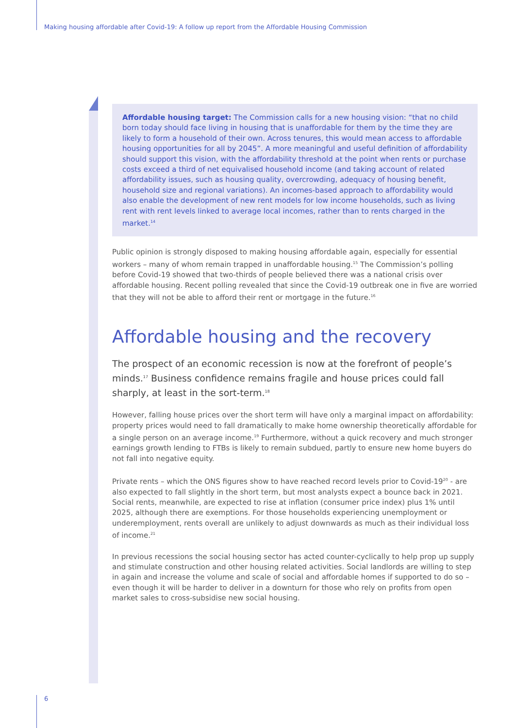Making housing affordable after Covid-19: A follow up report from the Affordable Housing Commission
Affordable housing target: The Commission calls for a new housing vision: “that no child born today should face living in housing that is unaffordable for them by the time they are likely to form a household of their own. Across tenures, this would mean access to affordable housing opportunities for all by 2045”. A more meaningful and useful definition of affordability should support this vision, with the affordability threshold at the point when rents or purchase costs exceed a third of net equivalised household income (and taking account of related affordability issues, such as housing quality, overcrowding, adequacy of housing benefit, household size and regional variations). An incomes-based approach to affordability would also enable the development of new rent models for low income households, such as living rent with rent levels linked to average local incomes, rather than to rents charged in the market.<sup>14</sup>
Public opinion is strongly disposed to making housing affordable again, especially for essential workers – many of whom remain trapped in unaffordable housing.<sup>15</sup> The Commission’s polling before Covid-19 showed that two-thirds of people believed there was a national crisis over affordable housing. Recent polling revealed that since the Covid-19 outbreak one in five are worried that they will not be able to afford their rent or mortgage in the future.<sup>16</sup>
Affordable housing and the recovery
The prospect of an economic recession is now at the forefront of people’s minds.<sup>17</sup> Business confidence remains fragile and house prices could fall sharply, at least in the sort-term.<sup>18</sup>
However, falling house prices over the short term will have only a marginal impact on affordability: property prices would need to fall dramatically to make home ownership theoretically affordable for a single person on an average income.<sup>19</sup> Furthermore, without a quick recovery and much stronger earnings growth lending to FTBs is likely to remain subdued, partly to ensure new home buyers do not fall into negative equity.
Private rents – which the ONS figures show to have reached record levels prior to Covid-19<sup>20</sup> - are also expected to fall slightly in the short term, but most analysts expect a bounce back in 2021. Social rents, meanwhile, are expected to rise at inflation (consumer price index) plus 1% until 2025, although there are exemptions. For those households experiencing unemployment or underemployment, rents overall are unlikely to adjust downwards as much as their individual loss of income.<sup>21</sup>
In previous recessions the social housing sector has acted counter-cyclically to help prop up supply and stimulate construction and other housing related activities. Social landlords are willing to step in again and increase the volume and scale of social and affordable homes if supported to do so – even though it will be harder to deliver in a downturn for those who rely on profits from open market sales to cross-subsidise new social housing.
6